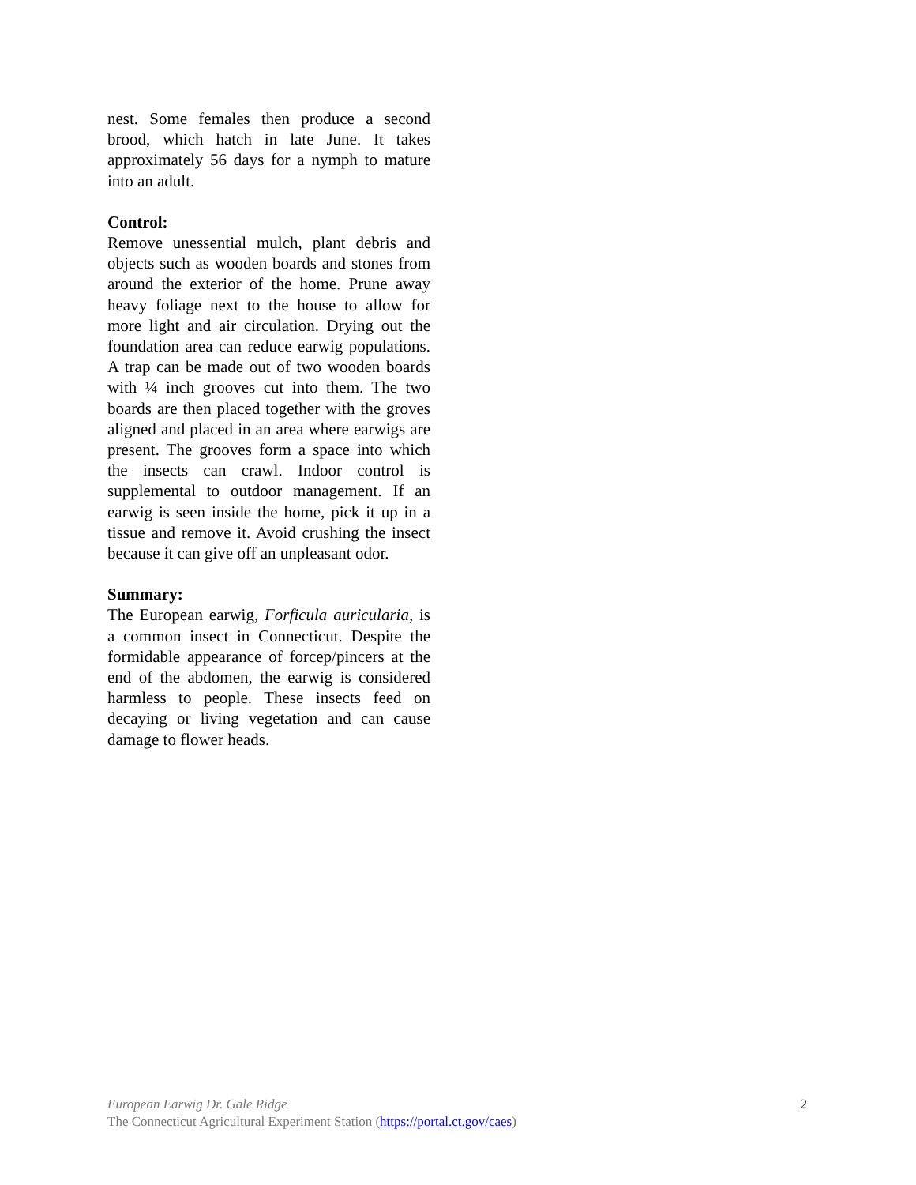nest. Some females then produce a second brood, which hatch in late June. It takes approximately 56 days for a nymph to mature into an adult.
Control:
Remove unessential mulch, plant debris and objects such as wooden boards and stones from around the exterior of the home. Prune away heavy foliage next to the house to allow for more light and air circulation. Drying out the foundation area can reduce earwig populations. A trap can be made out of two wooden boards with ¼ inch grooves cut into them. The two boards are then placed together with the groves aligned and placed in an area where earwigs are present. The grooves form a space into which the insects can crawl. Indoor control is supplemental to outdoor management. If an earwig is seen inside the home, pick it up in a tissue and remove it. Avoid crushing the insect because it can give off an unpleasant odor.
Summary:
The European earwig, Forficula auricularia, is a common insect in Connecticut. Despite the formidable appearance of forcep/pincers at the end of the abdomen, the earwig is considered harmless to people. These insects feed on decaying or living vegetation and can cause damage to flower heads.
European Earwig Dr. Gale Ridge
The Connecticut Agricultural Experiment Station (https://portal.ct.gov/caes)
2